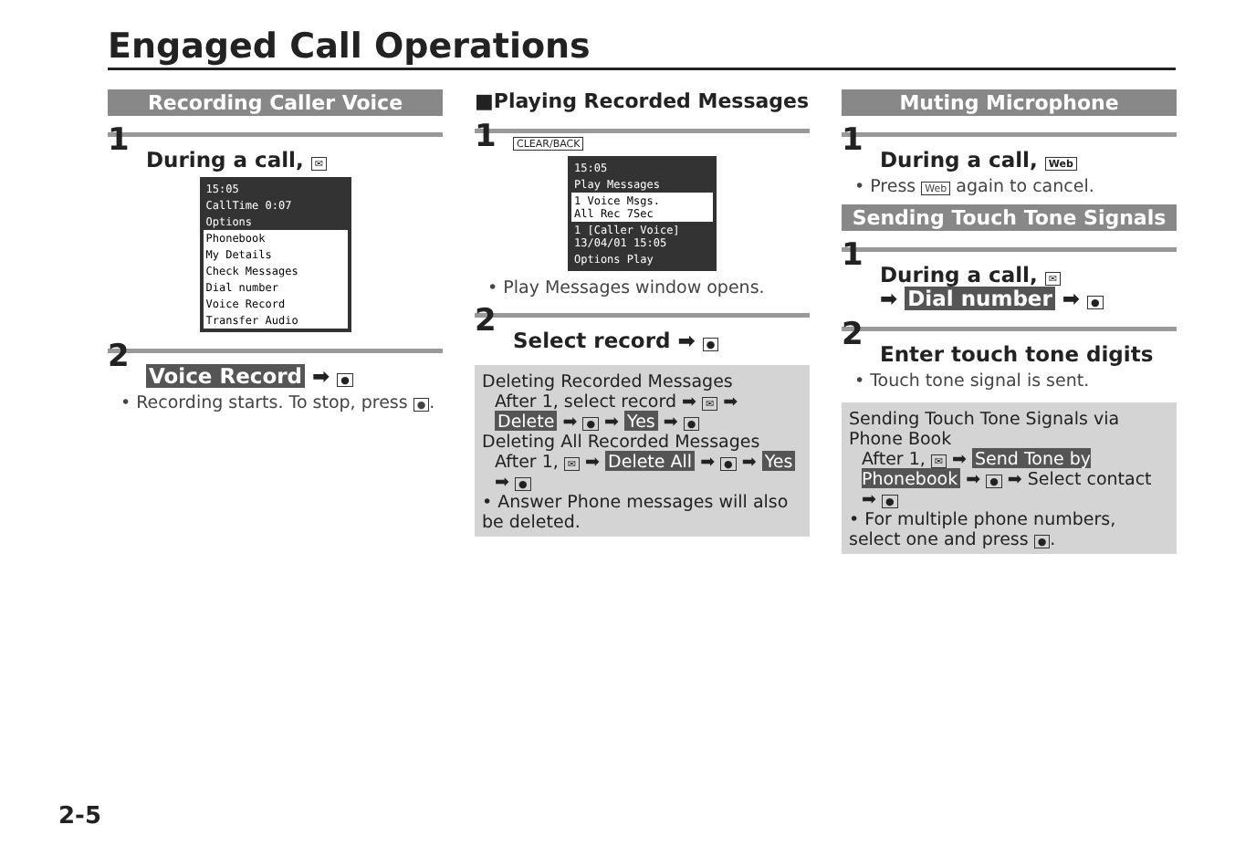Engaged Call Operations
Recording Caller Voice
1
During a call, ✉
15:05
CallTime 0:07
Options
Phonebook
My Details
Check Messages
Dial number
Voice Record
Transfer Audio
2
Voice Record ➡ ●
• Recording starts. To stop, press ●.
■Playing Recorded Messages
1
CLEAR/BACK
15:05
Play Messages
1 Voice Msgs.
All Rec 7Sec
1 [Caller Voice]
13/04/01 15:05
Options Play
• Play Messages window opens.
2
Select record ➡ ●
Deleting Recorded Messages
After 1, select record ➡ ✉ ➡ Delete ➡ ● ➡ Yes ➡ ●
Deleting All Recorded Messages
After 1, ✉ ➡ Delete All ➡ ● ➡ Yes ➡ ●
• Answer Phone messages will also be deleted.
Muting Microphone
1
During a call, Web
• Press Web again to cancel.
Sending Touch Tone Signals
1
During a call, ✉
➡ Dial number ➡ ●
2
Enter touch tone digits
• Touch tone signal is sent.
Sending Touch Tone Signals via Phone Book
After 1, ✉ ➡ Send Tone by Phonebook ➡ ● ➡ Select contact ➡ ●
• For multiple phone numbers, select one and press ●.
2-5